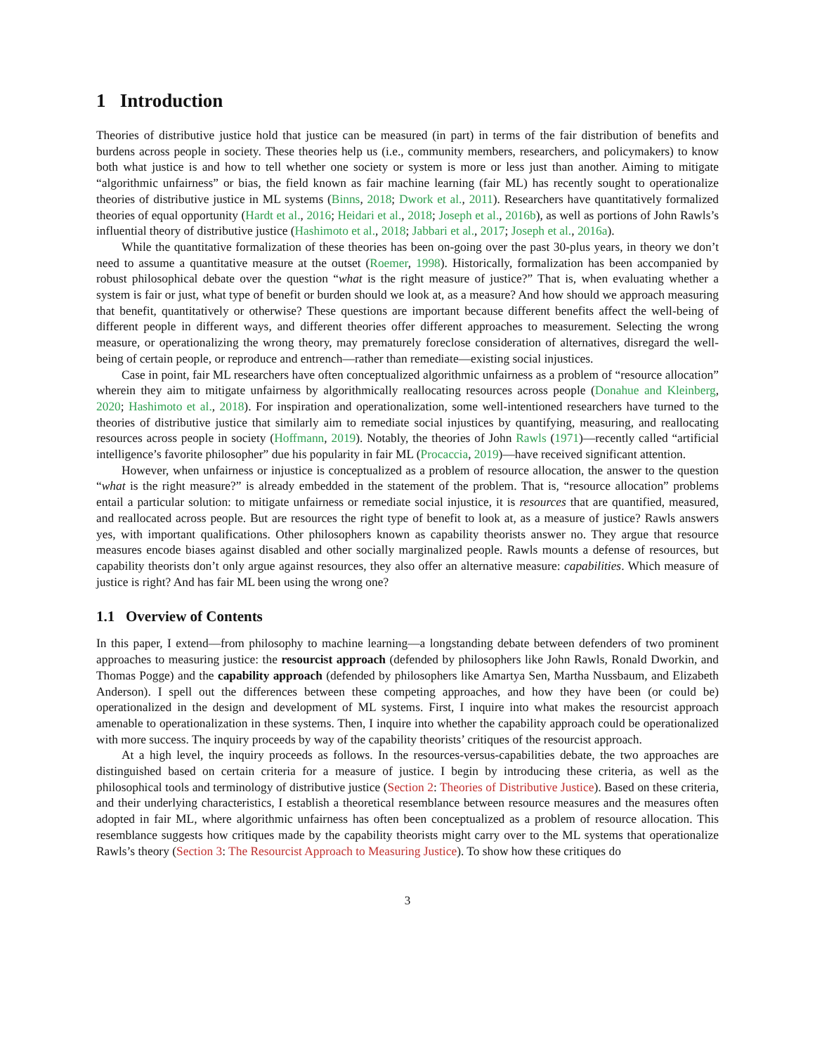1 Introduction
Theories of distributive justice hold that justice can be measured (in part) in terms of the fair distribution of benefits and burdens across people in society. These theories help us (i.e., community members, researchers, and policymakers) to know both what justice is and how to tell whether one society or system is more or less just than another. Aiming to mitigate “algorithmic unfairness” or bias, the field known as fair machine learning (fair ML) has recently sought to operationalize theories of distributive justice in ML systems (Binns, 2018; Dwork et al., 2011). Researchers have quantitatively formalized theories of equal opportunity (Hardt et al., 2016; Heidari et al., 2018; Joseph et al., 2016b), as well as portions of John Rawls’s influential theory of distributive justice (Hashimoto et al., 2018; Jabbari et al., 2017; Joseph et al., 2016a).
While the quantitative formalization of these theories has been on-going over the past 30-plus years, in theory we don’t need to assume a quantitative measure at the outset (Roemer, 1998). Historically, formalization has been accompanied by robust philosophical debate over the question “what is the right measure of justice?” That is, when evaluating whether a system is fair or just, what type of benefit or burden should we look at, as a measure? And how should we approach measuring that benefit, quantitatively or otherwise? These questions are important because different benefits affect the well-being of different people in different ways, and different theories offer different approaches to measurement. Selecting the wrong measure, or operationalizing the wrong theory, may prematurely foreclose consideration of alternatives, disregard the well-being of certain people, or reproduce and entrench—rather than remediate—existing social injustices.
Case in point, fair ML researchers have often conceptualized algorithmic unfairness as a problem of “resource allocation” wherein they aim to mitigate unfairness by algorithmically reallocating resources across people (Donahue and Kleinberg, 2020; Hashimoto et al., 2018). For inspiration and operationalization, some well-intentioned researchers have turned to the theories of distributive justice that similarly aim to remediate social injustices by quantifying, measuring, and reallocating resources across people in society (Hoffmann, 2019). Notably, the theories of John Rawls (1971)—recently called “artificial intelligence’s favorite philosopher” due his popularity in fair ML (Procaccia, 2019)—have received significant attention.
However, when unfairness or injustice is conceptualized as a problem of resource allocation, the answer to the question “what is the right measure?” is already embedded in the statement of the problem. That is, “resource allocation” problems entail a particular solution: to mitigate unfairness or remediate social injustice, it is resources that are quantified, measured, and reallocated across people. But are resources the right type of benefit to look at, as a measure of justice? Rawls answers yes, with important qualifications. Other philosophers known as capability theorists answer no. They argue that resource measures encode biases against disabled and other socially marginalized people. Rawls mounts a defense of resources, but capability theorists don’t only argue against resources, they also offer an alternative measure: capabilities. Which measure of justice is right? And has fair ML been using the wrong one?
1.1 Overview of Contents
In this paper, I extend—from philosophy to machine learning—a longstanding debate between defenders of two prominent approaches to measuring justice: the resourcist approach (defended by philosophers like John Rawls, Ronald Dworkin, and Thomas Pogge) and the capability approach (defended by philosophers like Amartya Sen, Martha Nussbaum, and Elizabeth Anderson). I spell out the differences between these competing approaches, and how they have been (or could be) operationalized in the design and development of ML systems. First, I inquire into what makes the resourcist approach amenable to operationalization in these systems. Then, I inquire into whether the capability approach could be operationalized with more success. The inquiry proceeds by way of the capability theorists’ critiques of the resourcist approach.
At a high level, the inquiry proceeds as follows. In the resources-versus-capabilities debate, the two approaches are distinguished based on certain criteria for a measure of justice. I begin by introducing these criteria, as well as the philosophical tools and terminology of distributive justice (Section 2: Theories of Distributive Justice). Based on these criteria, and their underlying characteristics, I establish a theoretical resemblance between resource measures and the measures often adopted in fair ML, where algorithmic unfairness has often been conceptualized as a problem of resource allocation. This resemblance suggests how critiques made by the capability theorists might carry over to the ML systems that operationalize Rawls’s theory (Section 3: The Resourcist Approach to Measuring Justice). To show how these critiques do
3